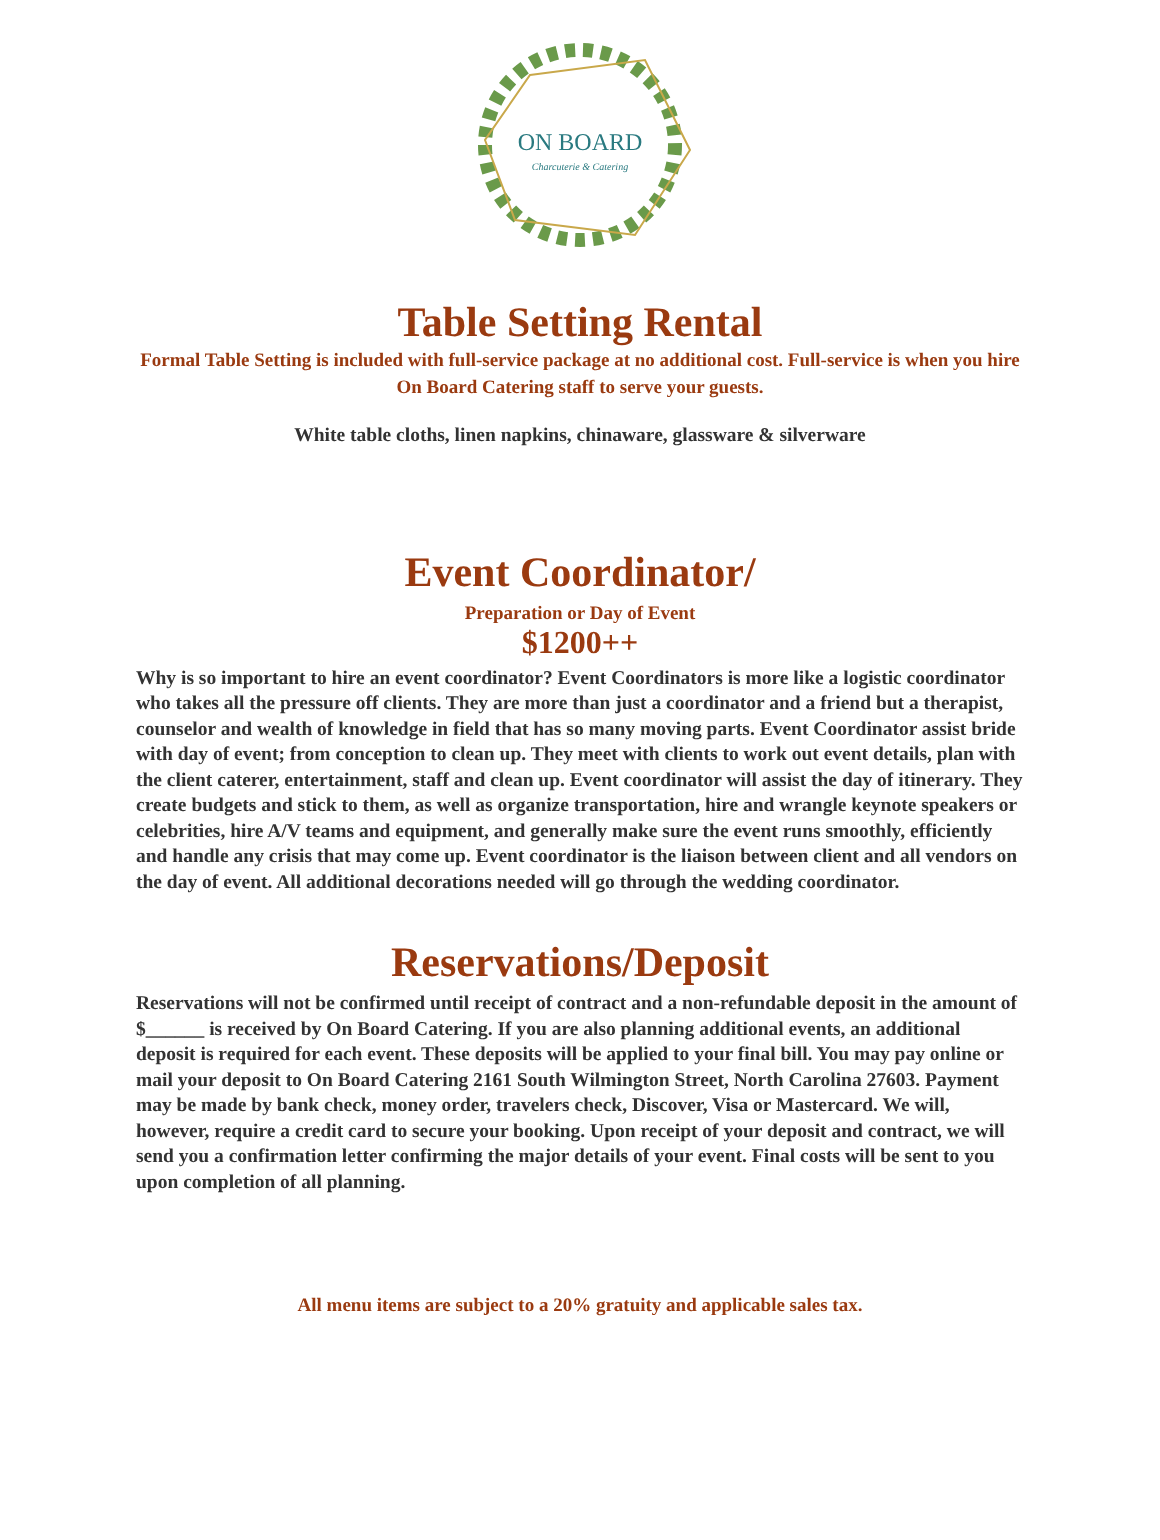ON BOARD
Charcuterie & Catering
Table Setting Rental
Formal Table Setting is included with full-service package at no additional cost. Full-service is when you hire On Board Catering staff to serve your guests.
White table cloths, linen napkins, chinaware, glassware & silverware
Event Coordinator/
Preparation or Day of Event
$1200++
Why is so important to hire an event coordinator? Event Coordinators is more like a logistic coordinator who takes all the pressure off clients. They are more than just a coordinator and a friend but a therapist, counselor and wealth of knowledge in field that has so many moving parts. Event Coordinator assist bride with day of event; from conception to clean up. They meet with clients to work out event details, plan with the client caterer, entertainment, staff and clean up. Event coordinator will assist the day of itinerary. They create budgets and stick to them, as well as organize transportation, hire and wrangle keynote speakers or celebrities, hire A/V teams and equipment, and generally make sure the event runs smoothly, efficiently and handle any crisis that may come up. Event coordinator is the liaison between client and all vendors on the day of event. All additional decorations needed will go through the wedding coordinator.
Reservations/Deposit
Reservations will not be confirmed until receipt of contract and a non-refundable deposit in the amount of $______ is received by On Board Catering. If you are also planning additional events, an additional deposit is required for each event. These deposits will be applied to your final bill. You may pay online or mail your deposit to On Board Catering 2161 South Wilmington Street, North Carolina 27603. Payment may be made by bank check, money order, travelers check, Discover, Visa or Mastercard. We will, however, require a credit card to secure your booking. Upon receipt of your deposit and contract, we will send you a confirmation letter confirming the major details of your event. Final costs will be sent to you upon completion of all planning.
All menu items are subject to a 20% gratuity and applicable sales tax.